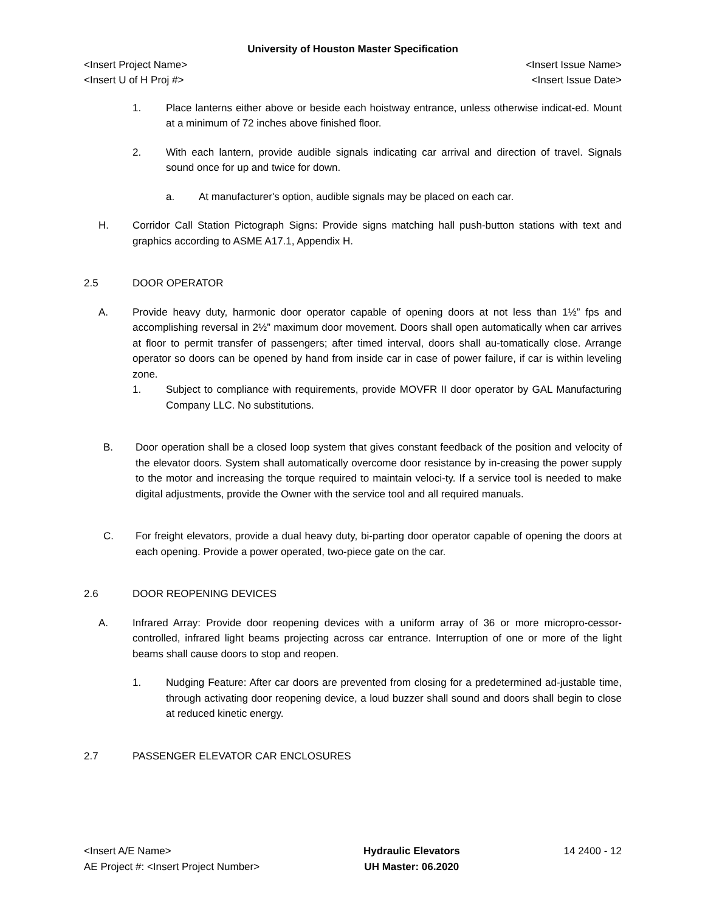University of Houston Master Specification
<Insert Project Name> <Insert Issue Name>
<Insert U of H Proj #> <Insert Issue Date>
1. Place lanterns either above or beside each hoistway entrance, unless otherwise indicat-ed. Mount at a minimum of 72 inches above finished floor.
2. With each lantern, provide audible signals indicating car arrival and direction of travel. Signals sound once for up and twice for down.
a. At manufacturer's option, audible signals may be placed on each car.
H. Corridor Call Station Pictograph Signs: Provide signs matching hall push-button stations with text and graphics according to ASME A17.1, Appendix H.
2.5 DOOR OPERATOR
A. Provide heavy duty, harmonic door operator capable of opening doors at not less than 1½” fps and accomplishing reversal in 2½” maximum door movement. Doors shall open automatically when car arrives at floor to permit transfer of passengers; after timed interval, doors shall au-tomatically close. Arrange operator so doors can be opened by hand from inside car in case of power failure, if car is within leveling zone.
1. Subject to compliance with requirements, provide MOVFR II door operator by GAL Manufacturing Company LLC. No substitutions.
B. Door operation shall be a closed loop system that gives constant feedback of the position and velocity of the elevator doors. System shall automatically overcome door resistance by in-creasing the power supply to the motor and increasing the torque required to maintain veloci-ty. If a service tool is needed to make digital adjustments, provide the Owner with the service tool and all required manuals.
C. For freight elevators, provide a dual heavy duty, bi-parting door operator capable of opening the doors at each opening. Provide a power operated, two-piece gate on the car.
2.6 DOOR REOPENING DEVICES
A. Infrared Array: Provide door reopening devices with a uniform array of 36 or more micropro-cessor-controlled, infrared light beams projecting across car entrance. Interruption of one or more of the light beams shall cause doors to stop and reopen.
1. Nudging Feature: After car doors are prevented from closing for a predetermined ad-justable time, through activating door reopening device, a loud buzzer shall sound and doors shall begin to close at reduced kinetic energy.
2.7 PASSENGER ELEVATOR CAR ENCLOSURES
<Insert A/E Name>
AE Project #: <Insert Project Number>
Hydraulic Elevators
UH Master: 06.2020
14 2400 - 12